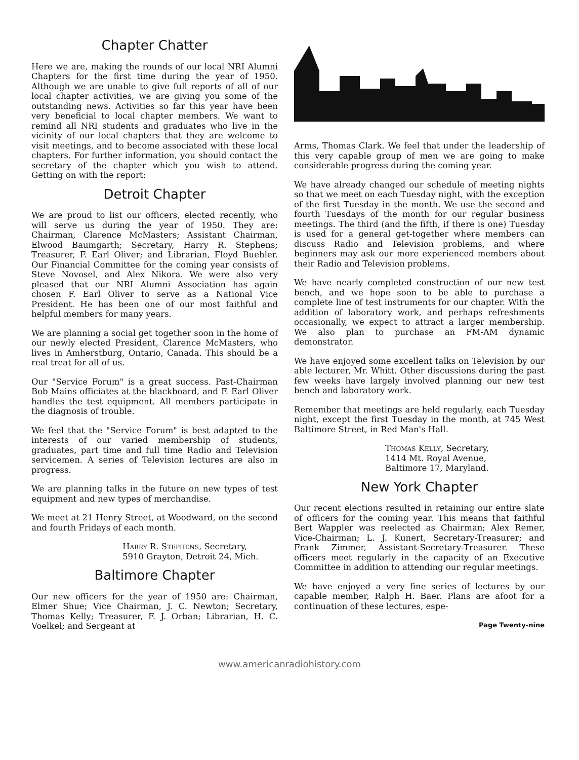Chapter Chatter
Here we are, making the rounds of our local NRI Alumni Chapters for the first time during the year of 1950. Although we are unable to give full reports of all of our local chapter activities, we are giving you some of the outstanding news. Activities so far this year have been very beneficial to local chapter members. We want to remind all NRI students and graduates who live in the vicinity of our local chapters that they are welcome to visit meetings, and to become associated with these local chapters. For further information, you should contact the secretary of the chapter which you wish to attend. Getting on with the report:
Detroit Chapter
We are proud to list our officers, elected recently, who will serve us during the year of 1950. They are: Chairman, Clarence McMasters; Assistant Chairman, Elwood Baumgarth; Secretary, Harry R. Stephens; Treasurer, F. Earl Oliver; and Librarian, Floyd Buehler. Our Financial Committee for the coming year consists of Steve Novosel, and Alex Nikora. We were also very pleased that our NRI Alumni Association has again chosen F. Earl Oliver to serve as a National Vice President. He has been one of our most faithful and helpful members for many years.
We are planning a social get together soon in the home of our newly elected President, Clarence McMasters, who lives in Amherstburg, Ontario, Canada. This should be a real treat for all of us.
Our "Service Forum" is a great success. Past-Chairman Bob Mains officiates at the blackboard, and F. Earl Oliver handles the test equipment. All members participate in the diagnosis of trouble.
We feel that the "Service Forum" is best adapted to the interests of our varied membership of students, graduates, part time and full time Radio and Television servicemen. A series of Television lectures are also in progress.
We are planning talks in the future on new types of test equipment and new types of merchandise.
We meet at 21 Henry Street, at Woodward, on the second and fourth Fridays of each month.
Harry R. Stephens, Secretary,
5910 Grayton, Detroit 24, Mich.
Baltimore Chapter
Our new officers for the year of 1950 are: Chairman, Elmer Shue; Vice Chairman, J. C. Newton; Secretary, Thomas Kelly; Treasurer, F. J. Orban; Librarian, H. C. Voelkel; and Sergeant at
Arms, Thomas Clark. We feel that under the leadership of this very capable group of men we are going to make considerable progress during the coming year.
We have already changed our schedule of meeting nights so that we meet on each Tuesday night, with the exception of the first Tuesday in the month. We use the second and fourth Tuesdays of the month for our regular business meetings. The third (and the fifth, if there is one) Tuesday is used for a general get-together where members can discuss Radio and Television problems, and where beginners may ask our more experienced members about their Radio and Television problems.
We have nearly completed construction of our new test bench, and we hope soon to be able to purchase a complete line of test instruments for our chapter. With the addition of laboratory work, and perhaps refreshments occasionally, we expect to attract a larger membership. We also plan to purchase an FM-AM dynamic demonstrator.
We have enjoyed some excellent talks on Television by our able lecturer, Mr. Whitt. Other discussions during the past few weeks have largely involved planning our new test bench and laboratory work.
Remember that meetings are held regularly, each Tuesday night, except the first Tuesday in the month, at 745 West Baltimore Street, in Red Man's Hall.
Thomas Kelly, Secretary,
1414 Mt. Royal Avenue,
Baltimore 17, Maryland.
New York Chapter
Our recent elections resulted in retaining our entire slate of officers for the coming year. This means that faithful Bert Wappler was reelected as Chairman; Alex Remer, Vice-Chairman; L. J. Kunert, Secretary-Treasurer; and Frank Zimmer, Assistant-Secretary-Treasurer. These officers meet regularly in the capacity of an Executive Committee in addition to attending our regular meetings.
We have enjoyed a very fine series of lectures by our capable member, Ralph H. Baer. Plans are afoot for a continuation of these lectures, espe-
Page Twenty-nine
www.americanradiohistory.com